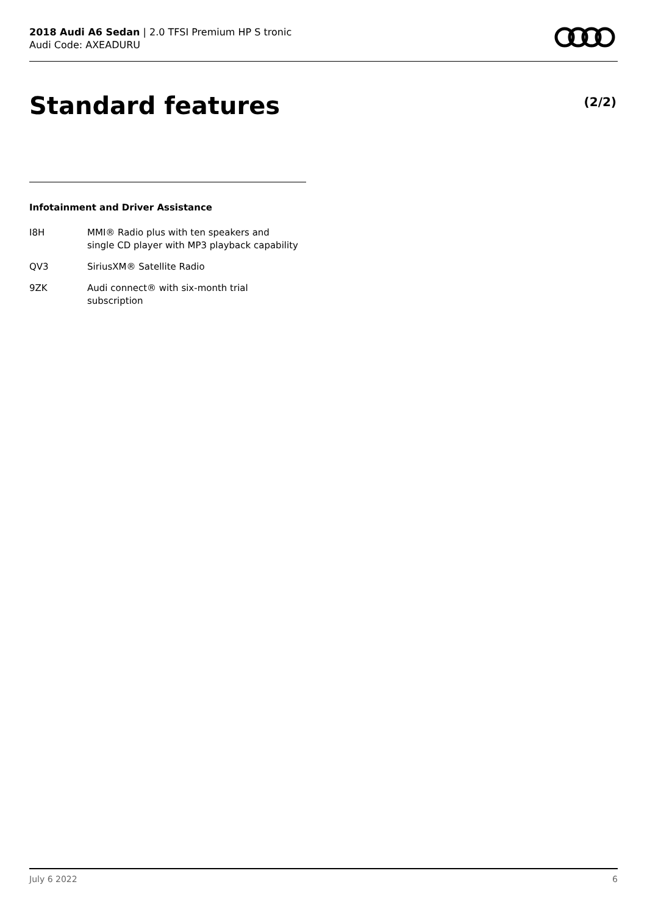2018 Audi A6 Sedan | 2.0 TFSI Premium HP S tronic
Audi Code: AXEADURU
Standard features (2/2)
Infotainment and Driver Assistance
| I8H | MMI® Radio plus with ten speakers and single CD player with MP3 playback capability |
| QV3 | SiriusXM® Satellite Radio |
| 9ZK | Audi connect® with six-month trial subscription |
July 6 2022 6